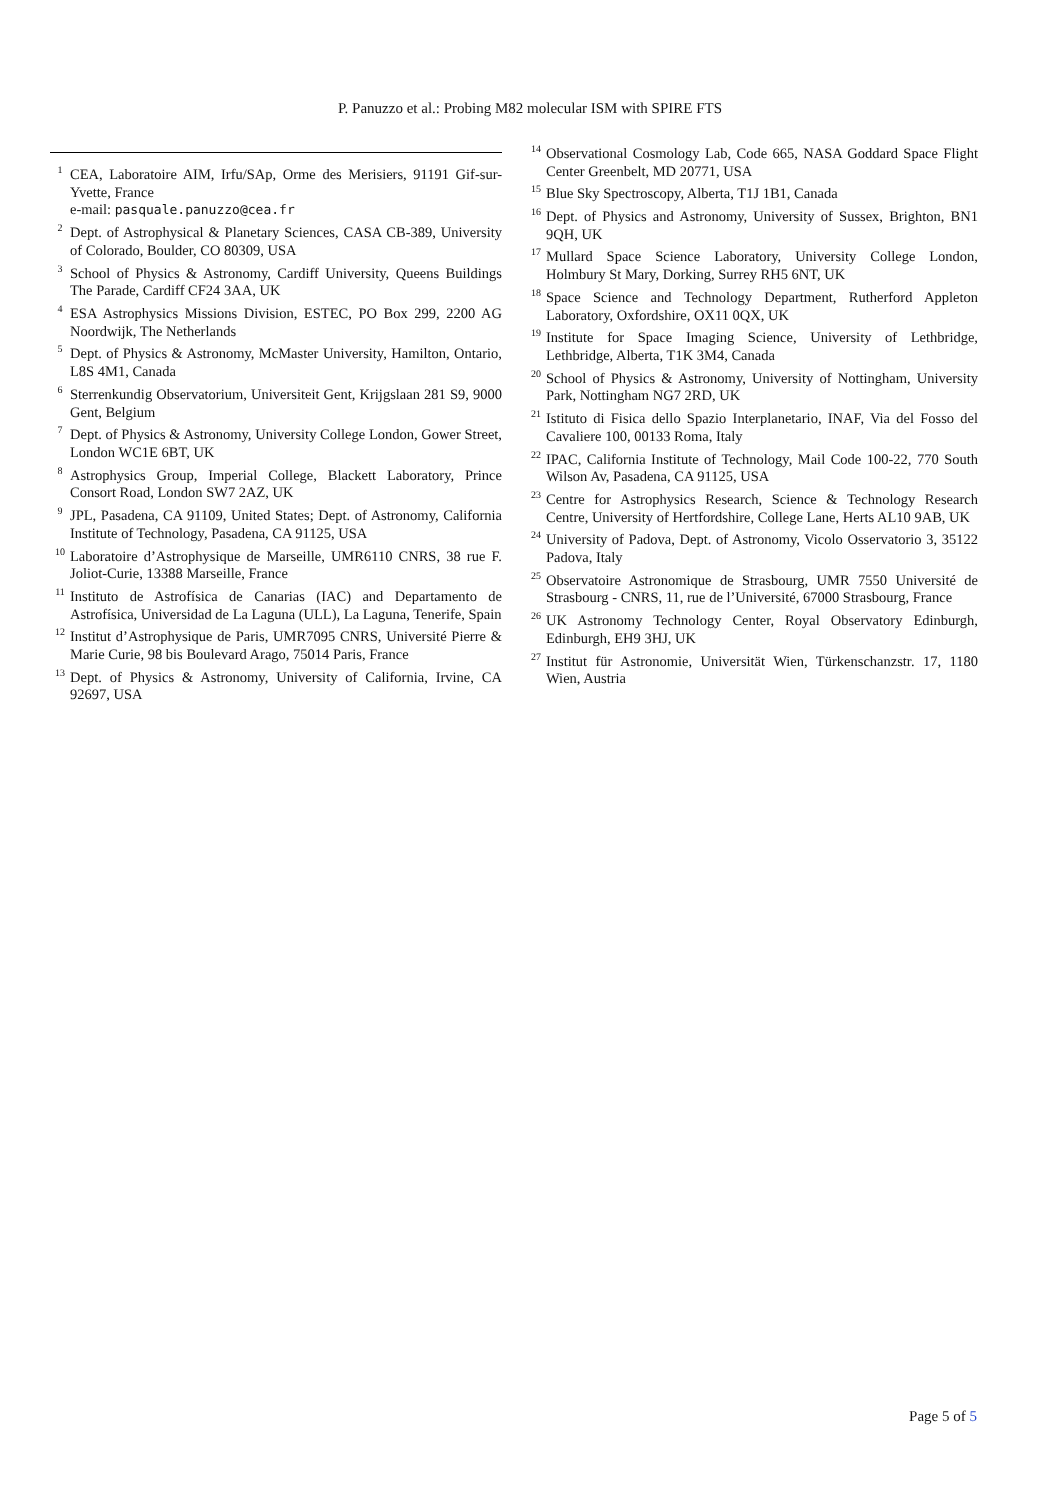P. Panuzzo et al.: Probing M82 molecular ISM with SPIRE FTS
<sup>1</sup> CEA, Laboratoire AIM, Irfu/SAp, Orme des Merisiers, 91191 Gif-sur-Yvette, France
e-mail: pasquale.panuzzo@cea.fr
<sup>2</sup> Dept. of Astrophysical & Planetary Sciences, CASA CB-389, University of Colorado, Boulder, CO 80309, USA
<sup>3</sup> School of Physics & Astronomy, Cardiff University, Queens Buildings The Parade, Cardiff CF24 3AA, UK
<sup>4</sup> ESA Astrophysics Missions Division, ESTEC, PO Box 299, 2200 AG Noordwijk, The Netherlands
<sup>5</sup> Dept. of Physics & Astronomy, McMaster University, Hamilton, Ontario, L8S 4M1, Canada
<sup>6</sup> Sterrenkundig Observatorium, Universiteit Gent, Krijgslaan 281 S9, 9000 Gent, Belgium
<sup>7</sup> Dept. of Physics & Astronomy, University College London, Gower Street, London WC1E 6BT, UK
<sup>8</sup> Astrophysics Group, Imperial College, Blackett Laboratory, Prince Consort Road, London SW7 2AZ, UK
<sup>9</sup> JPL, Pasadena, CA 91109, United States; Dept. of Astronomy, California Institute of Technology, Pasadena, CA 91125, USA
<sup>10</sup> Laboratoire d’Astrophysique de Marseille, UMR6110 CNRS, 38 rue F. Joliot-Curie, 13388 Marseille, France
<sup>11</sup> Instituto de Astrofísica de Canarias (IAC) and Departamento de Astrofísica, Universidad de La Laguna (ULL), La Laguna, Tenerife, Spain
<sup>12</sup> Institut d’Astrophysique de Paris, UMR7095 CNRS, Université Pierre & Marie Curie, 98 bis Boulevard Arago, 75014 Paris, France
<sup>13</sup> Dept. of Physics & Astronomy, University of California, Irvine, CA 92697, USA
<sup>14</sup> Observational Cosmology Lab, Code 665, NASA Goddard Space Flight Center Greenbelt, MD 20771, USA
<sup>15</sup> Blue Sky Spectroscopy, Alberta, T1J 1B1, Canada
<sup>16</sup> Dept. of Physics and Astronomy, University of Sussex, Brighton, BN1 9QH, UK
<sup>17</sup> Mullard Space Science Laboratory, University College London, Holmbury St Mary, Dorking, Surrey RH5 6NT, UK
<sup>18</sup> Space Science and Technology Department, Rutherford Appleton Laboratory, Oxfordshire, OX11 0QX, UK
<sup>19</sup> Institute for Space Imaging Science, University of Lethbridge, Lethbridge, Alberta, T1K 3M4, Canada
<sup>20</sup> School of Physics & Astronomy, University of Nottingham, University Park, Nottingham NG7 2RD, UK
<sup>21</sup> Istituto di Fisica dello Spazio Interplanetario, INAF, Via del Fosso del Cavaliere 100, 00133 Roma, Italy
<sup>22</sup> IPAC, California Institute of Technology, Mail Code 100-22, 770 South Wilson Av, Pasadena, CA 91125, USA
<sup>23</sup> Centre for Astrophysics Research, Science & Technology Research Centre, University of Hertfordshire, College Lane, Herts AL10 9AB, UK
<sup>24</sup> University of Padova, Dept. of Astronomy, Vicolo Osservatorio 3, 35122 Padova, Italy
<sup>25</sup> Observatoire Astronomique de Strasbourg, UMR 7550 Université de Strasbourg - CNRS, 11, rue de l’Université, 67000 Strasbourg, France
<sup>26</sup> UK Astronomy Technology Center, Royal Observatory Edinburgh, Edinburgh, EH9 3HJ, UK
<sup>27</sup> Institut für Astronomie, Universität Wien, Türkenschanzstr. 17, 1180 Wien, Austria
Page 5 of 5